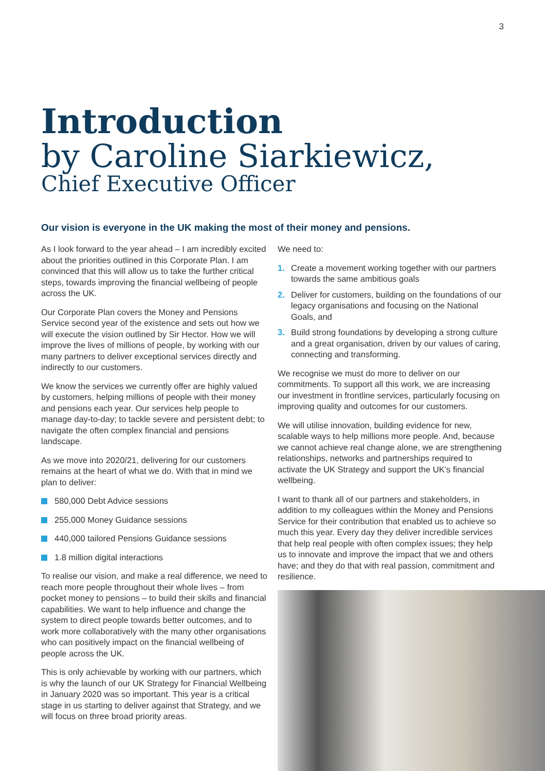3
Introduction
by Caroline Siarkiewicz,
Chief Executive Officer
Our vision is everyone in the UK making the most of their money and pensions.
As I look forward to the year ahead – I am incredibly excited about the priorities outlined in this Corporate Plan. I am convinced that this will allow us to take the further critical steps, towards improving the financial wellbeing of people across the UK.
Our Corporate Plan covers the Money and Pensions Service second year of the existence and sets out how we will execute the vision outlined by Sir Hector. How we will improve the lives of millions of people, by working with our many partners to deliver exceptional services directly and indirectly to our customers.
We know the services we currently offer are highly valued by customers, helping millions of people with their money and pensions each year. Our services help people to manage day-to-day; to tackle severe and persistent debt; to navigate the often complex financial and pensions landscape.
As we move into 2020/21, delivering for our customers remains at the heart of what we do. With that in mind we plan to deliver:
580,000 Debt Advice sessions
255,000 Money Guidance sessions
440,000 tailored Pensions Guidance sessions
1.8 million digital interactions
To realise our vision, and make a real difference, we need to reach more people throughout their whole lives – from pocket money to pensions – to build their skills and financial capabilities. We want to help influence and change the system to direct people towards better outcomes, and to work more collaboratively with the many other organisations who can positively impact on the financial wellbeing of people across the UK.
This is only achievable by working with our partners, which is why the launch of our UK Strategy for Financial Wellbeing in January 2020 was so important. This year is a critical stage in us starting to deliver against that Strategy, and we will focus on three broad priority areas.
We need to:
1. Create a movement working together with our partners towards the same ambitious goals
2. Deliver for customers, building on the foundations of our legacy organisations and focusing on the National Goals, and
3. Build strong foundations by developing a strong culture and a great organisation, driven by our values of caring, connecting and transforming.
We recognise we must do more to deliver on our commitments. To support all this work, we are increasing our investment in frontline services, particularly focusing on improving quality and outcomes for our customers.
We will utilise innovation, building evidence for new, scalable ways to help millions more people. And, because we cannot achieve real change alone, we are strengthening relationships, networks and partnerships required to activate the UK Strategy and support the UK’s financial wellbeing.
I want to thank all of our partners and stakeholders, in addition to my colleagues within the Money and Pensions Service for their contribution that enabled us to achieve so much this year. Every day they deliver incredible services that help real people with often complex issues; they help us to innovate and improve the impact that we and others have; and they do that with real passion, commitment and resilience.